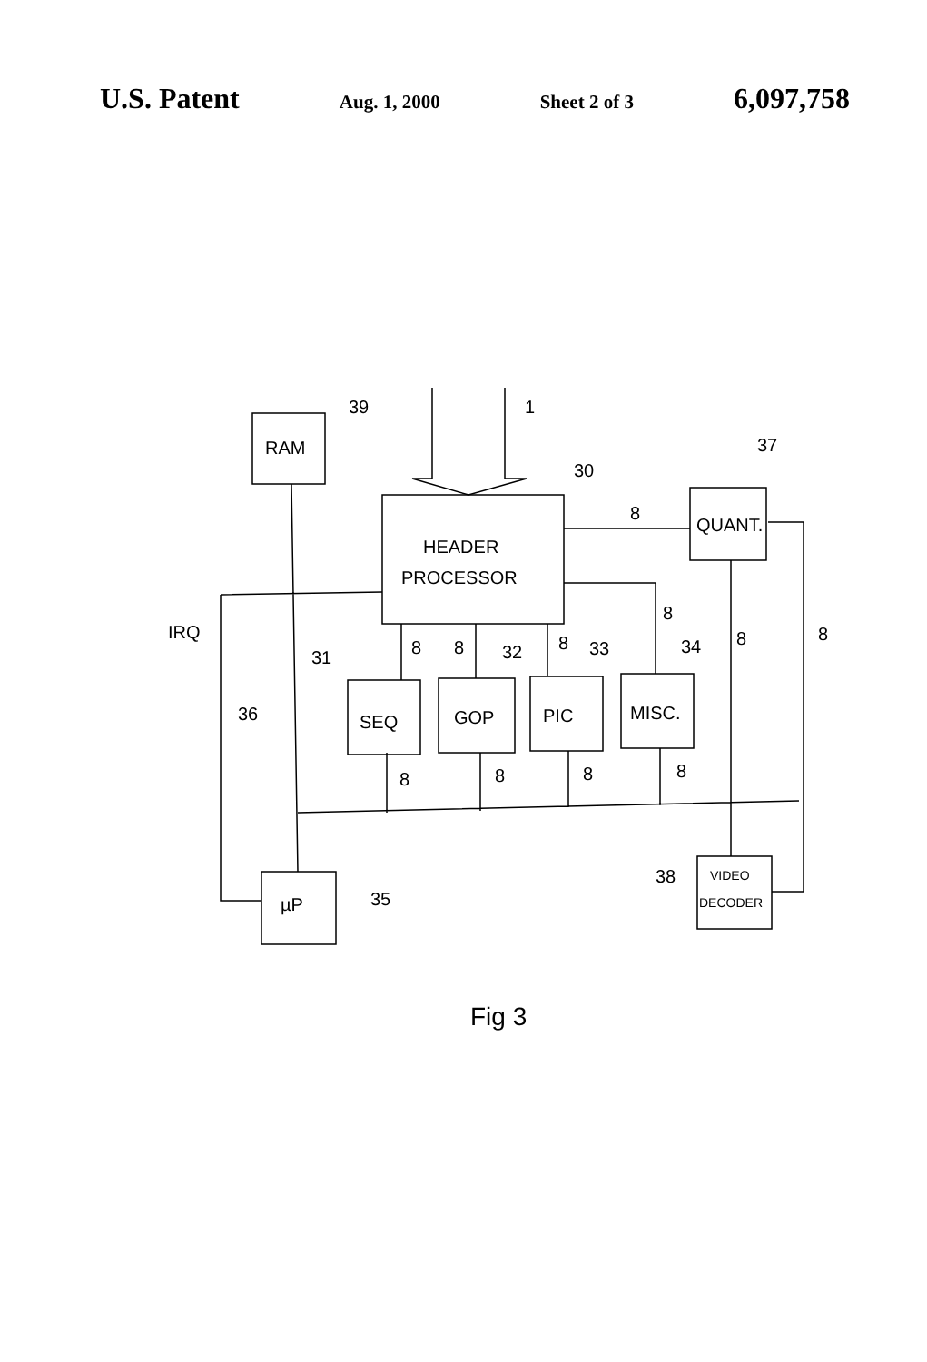U.S. Patent Aug. 1, 2000 Sheet 2 of 3 6,097,758
RAM
39
1
HEADER
PROCESSOR
30
QUANT.
37
SEQ
GOP
PIC
MISC.
31
32
33
34
IRQ
36
µP
35
VIDEO
DECODER
38
8
8
8
8
8
8
8
8
8
8
8
Fig 3